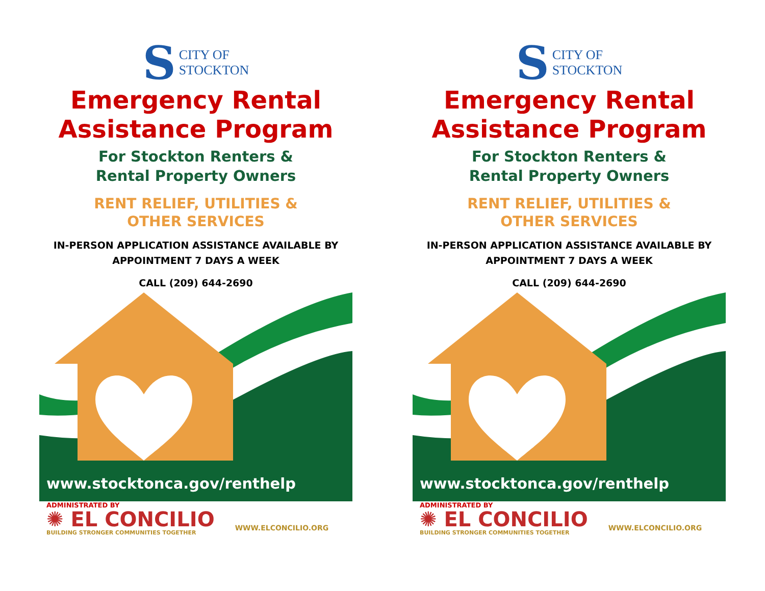S
CITY OF
STOCKTON
Emergency Rental
Assistance Program
For Stockton Renters &
Rental Property Owners
RENT RELIEF, UTILITIES &
OTHER SERVICES
IN-PERSON APPLICATION ASSISTANCE AVAILABLE BY
APPOINTMENT 7 DAYS A WEEK
CALL (209) 644-2690
www.stocktonca.gov/renthelp
ADMINISTRATED BY
✺ EL CONCILIO
BUILDING STRONGER COMMUNITIES TOGETHER
WWW.ELCONCILIO.ORG
S
CITY OF
STOCKTON
Emergency Rental
Assistance Program
For Stockton Renters &
Rental Property Owners
RENT RELIEF, UTILITIES &
OTHER SERVICES
IN-PERSON APPLICATION ASSISTANCE AVAILABLE BY
APPOINTMENT 7 DAYS A WEEK
CALL (209) 644-2690
www.stocktonca.gov/renthelp
ADMINISTRATED BY
✺ EL CONCILIO
BUILDING STRONGER COMMUNITIES TOGETHER
WWW.ELCONCILIO.ORG